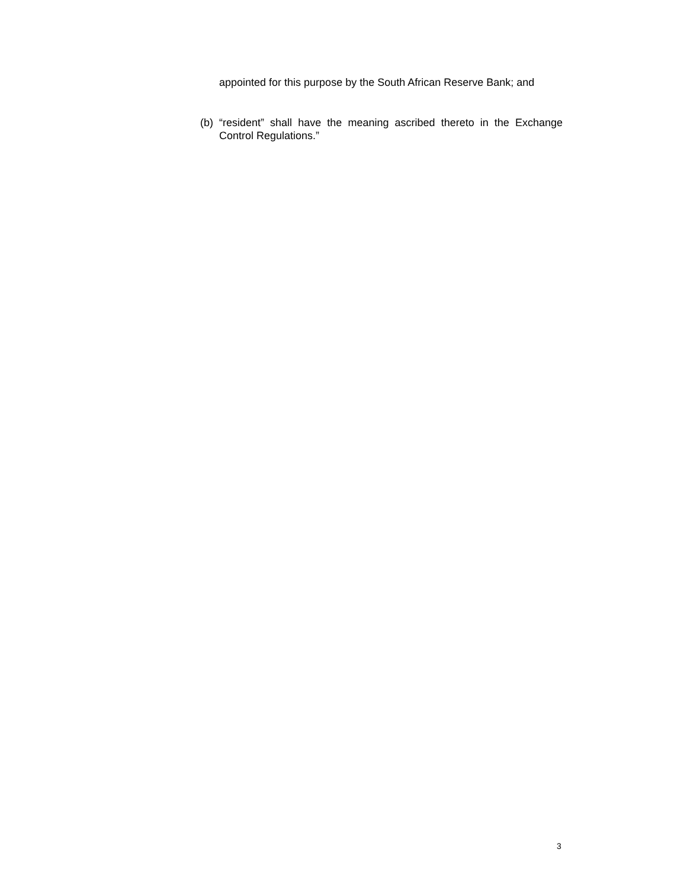appointed for this purpose by the South African Reserve Bank; and
(b) “resident” shall have the meaning ascribed thereto in the Exchange Control Regulations.”
3